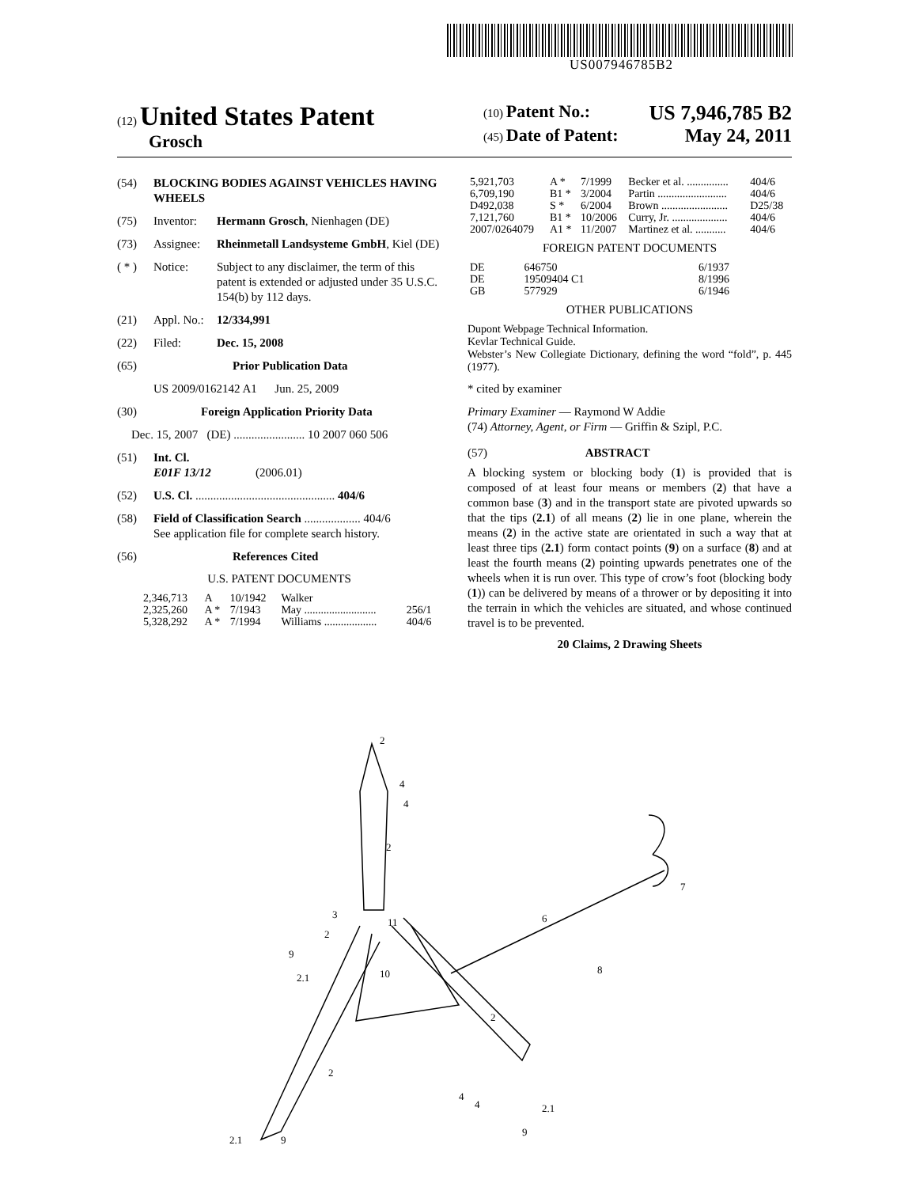US007946785B2
(12) United States Patent
Grosch
(10) Patent No.: US 7,946,785 B2
(45) Date of Patent: May 24, 2011
(54) BLOCKING BODIES AGAINST VEHICLES HAVING WHEELS
(75) Inventor: Hermann Grosch, Nienhagen (DE)
(73) Assignee: Rheinmetall Landsysteme GmbH, Kiel (DE)
( * ) Notice: Subject to any disclaimer, the term of this patent is extended or adjusted under 35 U.S.C. 154(b) by 112 days.
(21) Appl. No.: 12/334,991
(22) Filed: Dec. 15, 2008
(65) Prior Publication Data
US 2009/0162142 A1 Jun. 25, 2009
(30) Foreign Application Priority Data
Dec. 15, 2007 (DE) ........................ 10 2007 060 506
(51) Int. Cl.
E01F 13/12 (2006.01)
(52) U.S. Cl. ............................................... 404/6
(58) Field of Classification Search ................... 404/6
See application file for complete search history.
(56) References Cited
U.S. PATENT DOCUMENTS
| 2,346,713 | A | 10/1942 | Walker | |
| 2,325,260 | A * | 7/1943 | May .......................... | 256/1 |
| 5,328,292 | A * | 7/1994 | Williams ................... | 404/6 |
| 5,921,703 | A * | 7/1999 | Becker et al. ............... | 404/6 |
| 6,709,190 | B1 * | 3/2004 | Partin ......................... | 404/6 |
| D492,038 | S * | 6/2004 | Brown ........................ | D25/38 |
| 7,121,760 | B1 * | 10/2006 | Curry, Jr. .................... | 404/6 |
| 2007/0264079 | A1 * | 11/2007 | Martinez et al. ........... | 404/6 |
FOREIGN PATENT DOCUMENTS
| DE | 646750 | 6/1937 |
| DE | 19509404 C1 | 8/1996 |
| GB | 577929 | 6/1946 |
OTHER PUBLICATIONS
Dupont Webpage Technical Information.
Kevlar Technical Guide.
Webster’s New Collegiate Dictionary, defining the word “fold”, p. 445 (1977).
* cited by examiner
Primary Examiner — Raymond W Addie
(74) Attorney, Agent, or Firm — Griffin & Szipl, P.C.
(57) ABSTRACT
A blocking system or blocking body (1) is provided that is composed of at least four means or members (2) that have a common base (3) and in the transport state are pivoted upwards so that the tips (2.1) of all means (2) lie in one plane, wherein the means (2) in the active state are orientated in such a way that at least three tips (2.1) form contact points (9) on a surface (8) and at least the fourth means (2) pointing upwards penetrates one of the wheels when it is run over. This type of crow’s foot (blocking body (1)) can be delivered by means of a thrower or by depositing it into the terrain in which the vehicles are situated, and whose continued travel is to be prevented.
20 Claims, 2 Drawing Sheets
2
4
4
2
3
11
2
9
2.1
10
6
7
8
2
2
4
4
2.1
9
2.1
9